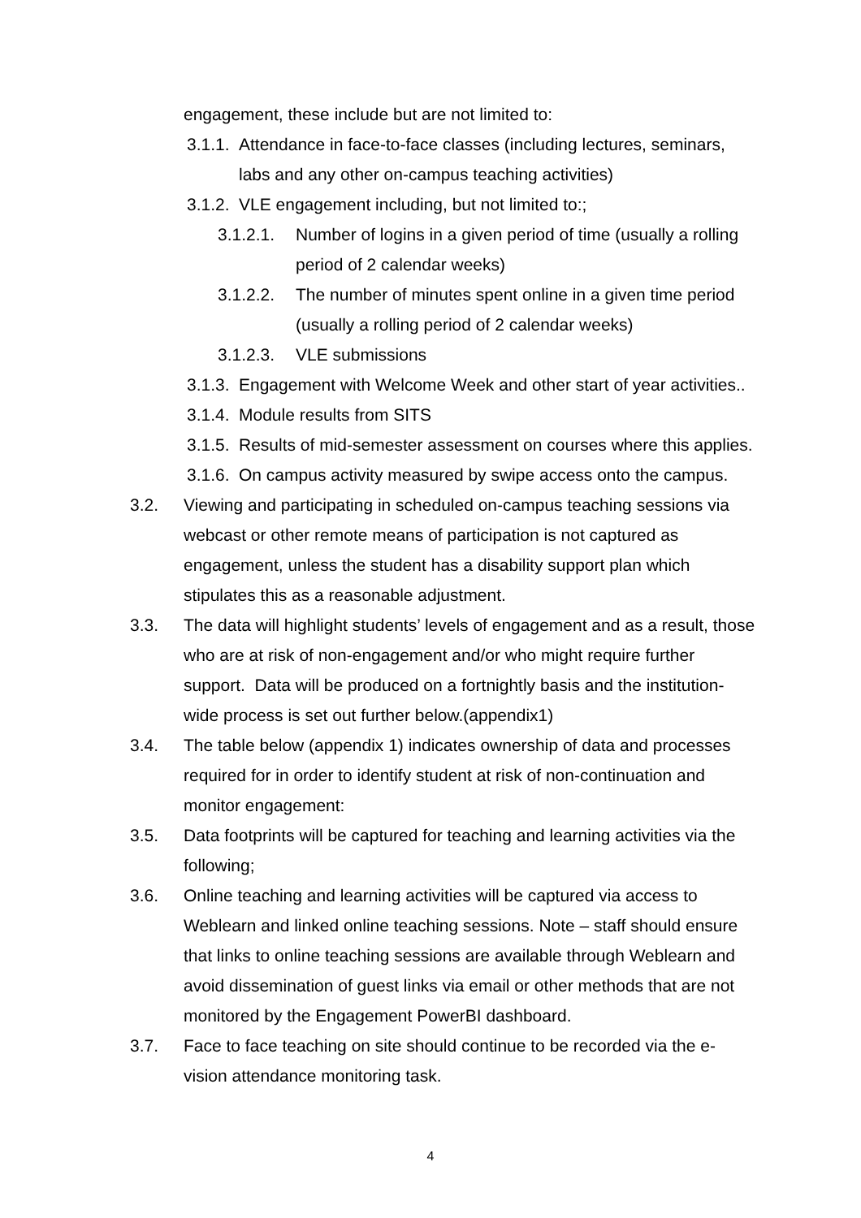engagement, these include but are not limited to:
3.1.1.
Attendance in face-to-face classes (including lectures, seminars, labs and any other on-campus teaching activities)
3.1.2.
VLE engagement including, but not limited to:;
3.1.2.1.
Number of logins in a given period of time (usually a rolling period of 2 calendar weeks)
3.1.2.2.
The number of minutes spent online in a given time period (usually a rolling period of 2 calendar weeks)
3.1.2.3.
VLE submissions
3.1.3.
Engagement with Welcome Week and other start of year activities..
3.1.4.
Module results from SITS
3.1.5.
Results of mid-semester assessment on courses where this applies.
3.1.6.
On campus activity measured by swipe access onto the campus.
3.2. Viewing and participating in scheduled on-campus teaching sessions via webcast or other remote means of participation is not captured as engagement, unless the student has a disability support plan which stipulates this as a reasonable adjustment.
3.3. The data will highlight students’ levels of engagement and as a result, those who are at risk of non-engagement and/or who might require further support. Data will be produced on a fortnightly basis and the institution-wide process is set out further below.(appendix1)
3.4. The table below (appendix 1) indicates ownership of data and processes required for in order to identify student at risk of non-continuation and monitor engagement:
3.5. Data footprints will be captured for teaching and learning activities via the following;
3.6. Online teaching and learning activities will be captured via access to Weblearn and linked online teaching sessions. Note – staff should ensure that links to online teaching sessions are available through Weblearn and avoid dissemination of guest links via email or other methods that are not monitored by the Engagement PowerBI dashboard.
3.7. Face to face teaching on site should continue to be recorded via the e-vision attendance monitoring task.
4